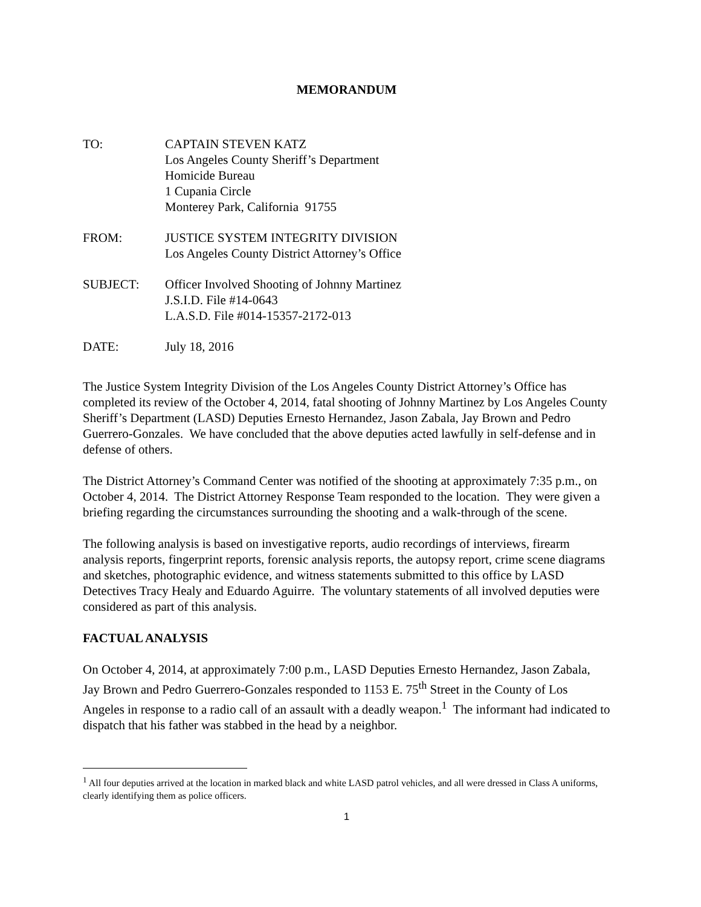MEMORANDUM
TO: CAPTAIN STEVEN KATZ
Los Angeles County Sheriff’s Department
Homicide Bureau
1 Cupania Circle
Monterey Park, California 91755
FROM: JUSTICE SYSTEM INTEGRITY DIVISION
Los Angeles County District Attorney’s Office
SUBJECT: Officer Involved Shooting of Johnny Martinez
J.S.I.D. File #14-0643
L.A.S.D. File #014-15357-2172-013
DATE: July 18, 2016
The Justice System Integrity Division of the Los Angeles County District Attorney’s Office has completed its review of the October 4, 2014, fatal shooting of Johnny Martinez by Los Angeles County Sheriff’s Department (LASD) Deputies Ernesto Hernandez, Jason Zabala, Jay Brown and Pedro Guerrero-Gonzales. We have concluded that the above deputies acted lawfully in self-defense and in defense of others.
The District Attorney’s Command Center was notified of the shooting at approximately 7:35 p.m., on October 4, 2014. The District Attorney Response Team responded to the location. They were given a briefing regarding the circumstances surrounding the shooting and a walk-through of the scene.
The following analysis is based on investigative reports, audio recordings of interviews, firearm analysis reports, fingerprint reports, forensic analysis reports, the autopsy report, crime scene diagrams and sketches, photographic evidence, and witness statements submitted to this office by LASD Detectives Tracy Healy and Eduardo Aguirre. The voluntary statements of all involved deputies were considered as part of this analysis.
FACTUAL ANALYSIS
On October 4, 2014, at approximately 7:00 p.m., LASD Deputies Ernesto Hernandez, Jason Zabala, Jay Brown and Pedro Guerrero-Gonzales responded to 1153 E. 75<sup>th</sup> Street in the County of Los Angeles in response to a radio call of an assault with a deadly weapon.<sup>1</sup> The informant had indicated to dispatch that his father was stabbed in the head by a neighbor.
<sup>1</sup> All four deputies arrived at the location in marked black and white LASD patrol vehicles, and all were dressed in Class A uniforms, clearly identifying them as police officers.
1